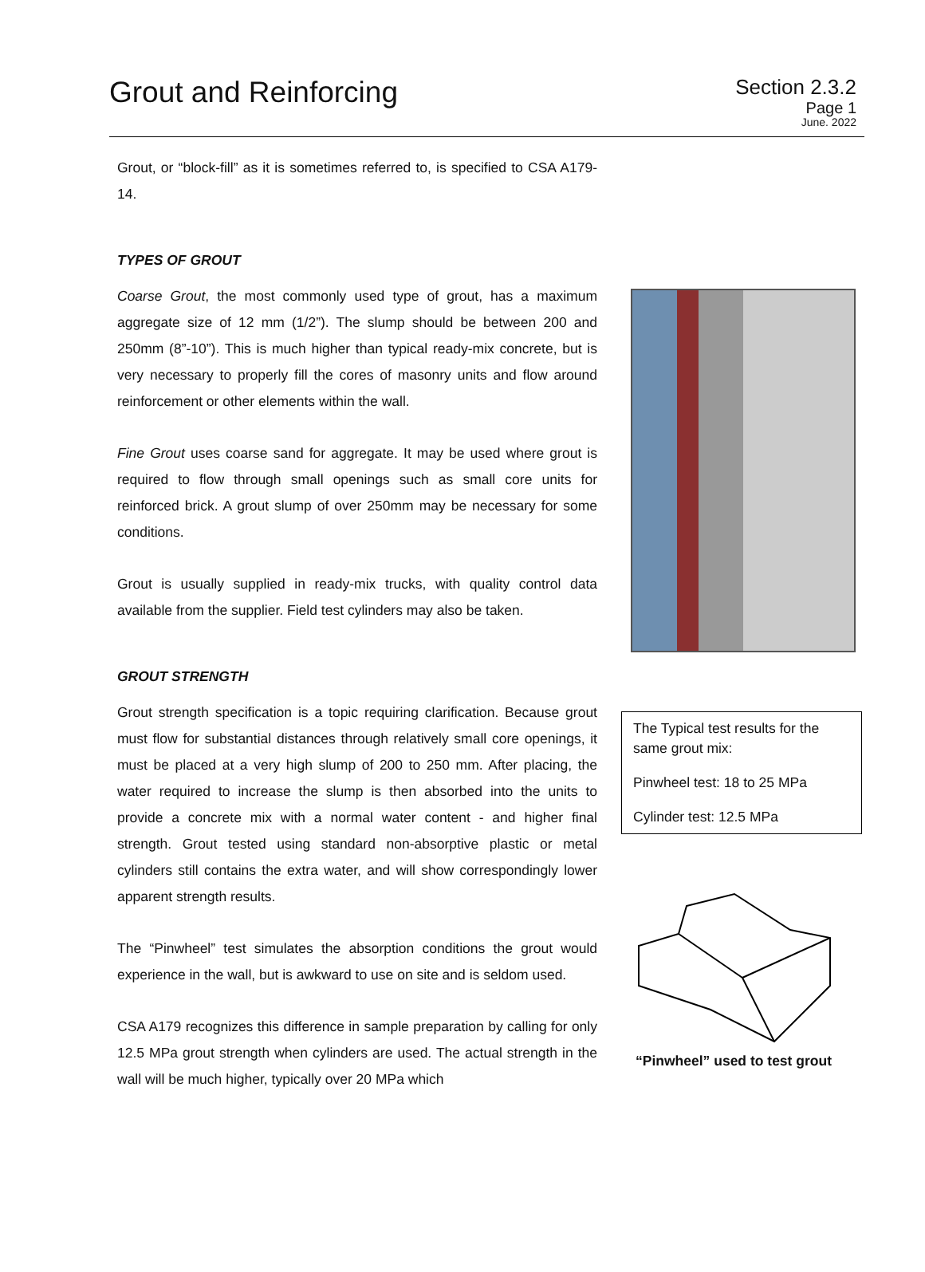Grout and Reinforcing
Section 2.3.2
Page 1
June. 2022
Grout, or “block-fill” as it is sometimes referred to, is specified to CSA A179-14.
TYPES OF GROUT
Coarse Grout, the most commonly used type of grout, has a maximum aggregate size of 12 mm (1/2”). The slump should be between 200 and 250mm (8”-10”). This is much higher than typical ready-mix concrete, but is very necessary to properly fill the cores of masonry units and flow around reinforcement or other elements within the wall.
Fine Grout uses coarse sand for aggregate. It may be used where grout is required to flow through small openings such as small core units for reinforced brick. A grout slump of over 250mm may be necessary for some conditions.
Grout is usually supplied in ready-mix trucks, with quality control data available from the supplier. Field test cylinders may also be taken.
GROUT STRENGTH
Grout strength specification is a topic requiring clarification. Because grout must flow for substantial distances through relatively small core openings, it must be placed at a very high slump of 200 to 250 mm. After placing, the water required to increase the slump is then absorbed into the units to provide a concrete mix with a normal water content - and higher final strength. Grout tested using standard non-absorptive plastic or metal cylinders still contains the extra water, and will show correspondingly lower apparent strength results.
The “Pinwheel” test simulates the absorption conditions the grout would experience in the wall, but is awkward to use on site and is seldom used.
CSA A179 recognizes this difference in sample preparation by calling for only 12.5 MPa grout strength when cylinders are used. The actual strength in the wall will be much higher, typically over 20 MPa which
The Typical test results for the same grout mix:
Pinwheel test: 18 to 25 MPa
Cylinder test: 12.5 MPa
“Pinwheel” used to test grout